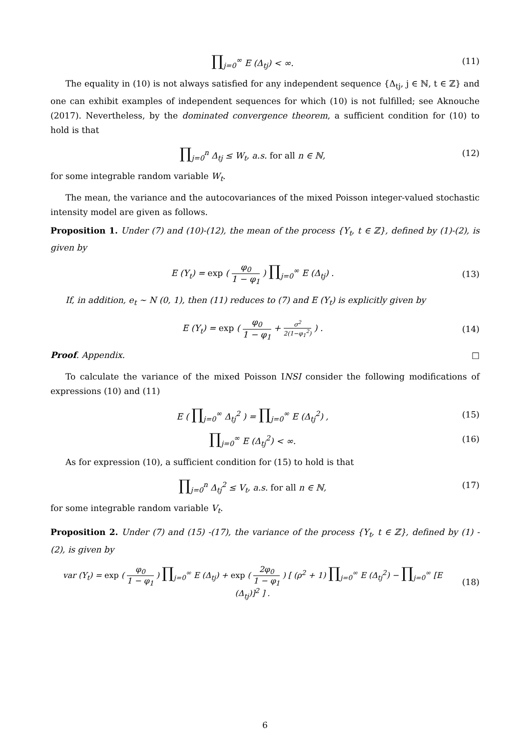∏<sub>j=0</sub><sup>∞</sup> E (Δ<sub>tj</sub>) < ∞. (11)
The equality in (10) is not always satisfied for any independent sequence {Δ<sub>tj</sub>, j ∈ ℕ, t ∈ ℤ} and one can exhibit examples of independent sequences for which (10) is not fulfilled; see Aknouche (2017). Nevertheless, by the dominated convergence theorem, a sufficient condition for (10) to hold is that
∏<sub>j=0</sub><sup>n</sup> Δ<sub>tj</sub> ≤ W<sub>t</sub>, a.s. for all n ∈ ℕ,
(12)
for some integrable random variable W<sub>t</sub>.
The mean, the variance and the autocovariances of the mixed Poisson integer-valued stochastic intensity model are given as follows.
Proposition 1. Under (7) and (10)-(12), the mean of the process {Y<sub>t</sub>, t ∈ ℤ}, defined by (1)-(2), is given by
E (Y<sub>t</sub>) = exp ( φ<sub>0</sub> 1 − φ<sub>1</sub> ) ∏<sub>j=0</sub><sup>∞</sup> E (Δ<sub>tj</sub>) .
(13)
If, in addition, e<sub>t</sub> ∼ N (0, 1), then (11) reduces to (7) and E (Y<sub>t</sub>) is explicitly given by
E (Y<sub>t</sub>) = exp ( φ<sub>0</sub> 1 − φ<sub>1</sub> + σ<sup>2</sup> 2(1−φ<sub>1</sub><sup>2</sup>) ) .
(14)
Proof. Appendix. □
To calculate the variance of the mixed Poisson INSI consider the following modifications of expressions (10) and (11)
E ( ∏<sub>j=0</sub><sup>∞</sup> Δ<sub>tj</sub><sup>2</sup> ) = ∏<sub>j=0</sub><sup>∞</sup> E (Δ<sub>tj</sub><sup>2</sup>) ,
(15)
∏<sub>j=0</sub><sup>∞</sup> E (Δ<sub>tj</sub><sup>2</sup>) < ∞. (16)
As for expression (10), a sufficient condition for (15) to hold is that
∏<sub>j=0</sub><sup>n</sup> Δ<sub>tj</sub><sup>2</sup> ≤ V<sub>t</sub>, a.s. for all n ∈ ℕ,
(17)
for some integrable random variable V<sub>t</sub>.
Proposition 2. Under (7) and (15) -(17), the variance of the process {Y<sub>t</sub>, t ∈ ℤ}, defined by (1) -(2), is given by
var (Y<sub>t</sub>) = exp ( φ<sub>0</sub> 1 − φ<sub>1</sub> ) ∏<sub>j=0</sub><sup>∞</sup> E (Δ<sub>tj</sub>) + exp ( 2φ<sub>0</sub> 1 − φ<sub>1</sub> ) [ (ρ<sup>2</sup> + 1) ∏<sub>j=0</sub><sup>∞</sup> E (Δ<sub>tj</sub><sup>2</sup>) − ∏<sub>j=0</sub><sup>∞</sup> [E (Δ<sub>tj</sub>)]<sup>2</sup> ] .
(18)
6